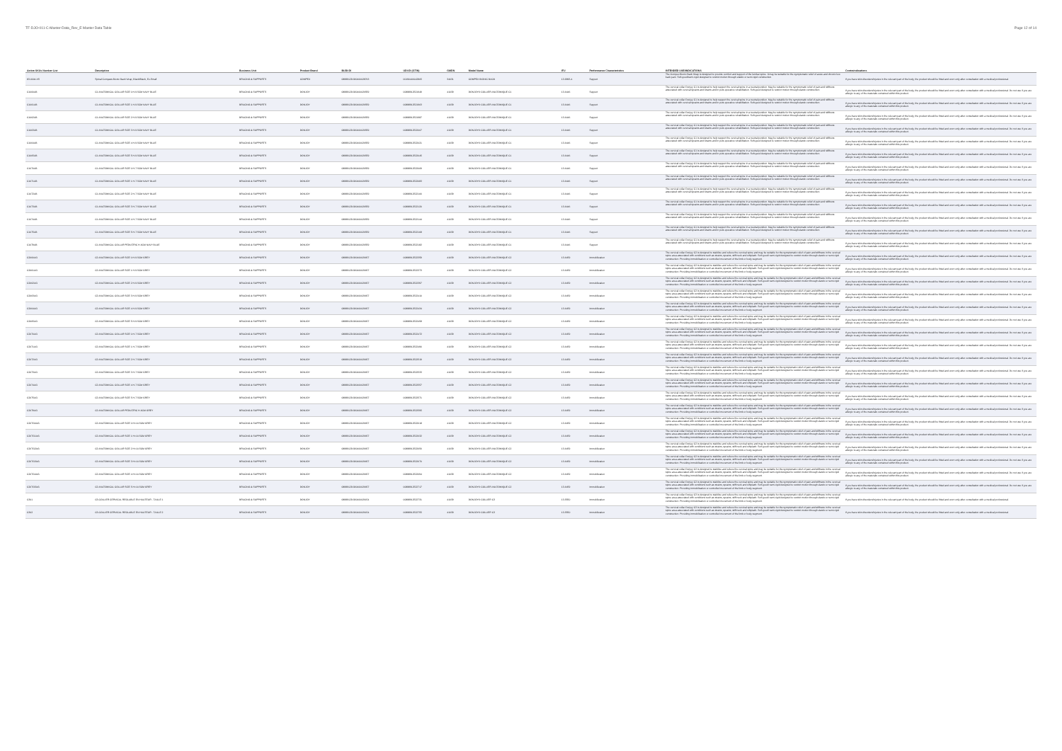TF-DJO-011-C-Master-Data_Rev_E Master Data Table Page 12 of 14
| Active SKUs Number List | Description | Business Unit | Product Brand | BUDI-DI | UDI-DI (GTIN) | GMDN | Model Name | IFU | Performance Characteristics | INTENDED USE/INDICATIONS | Contraindications |
| --- | --- | --- | --- | --- | --- | --- | --- | --- | --- | --- | --- |
| 83-0004-XS | Spinal Compass Bionic Back Wrap, Black/Black, Ex-Small | BRACING & SUPPORTS | COMPEX | 0888912DJO0000028763 | 00190446142805 | 34031 | COMPEX BIONIC BACK | 13-9995-4 | Support | The Compex Bionic Back Wrap is designed to provide comfort and support of the lumbar spine. It may be suitable for the symptomatic relief of acute and chronic low back pain. Soft-good/semi-rigid designed to restrict motion through elastic or semi-rigid construction. | If you have skin disorders/injuries in the relevant part of the body, the product should be fitted and worn only after consultation with a medical professional. |
| C1060AB | C1 ANATOMICAL COLLAR SIZE 0 H-9.5CM NAVY BLUE | BRACING & SUPPORTS | DONJOY | 0888912DJO0000026559 | 00888912521949 | 41039 | DONJOY® COLLIER ANATOMIQUE C1 | 13-6446 | Support | The cervical collar Donjoy C1 is designed to help support the cervical spine in a neutral position. May be suitable for the symptomatic relief of pain and stiffness associated with cervical sprains and strains and in post-operative rehabilitation. Soft-good designed to restrict motion through elastic construction. | If you have skin disorders/injuries in the relevant part of the body, the product should be fitted and worn only after consultation with a medical professional. Do not use if you are allergic to any of the materials contained within this product. |
| C1061AB | C1 ANATOMICAL COLLAR SIZE 1 H-9.5CM NAVY BLUE | BRACING & SUPPORTS | DONJOY | 0888912DJO0000026559 | 00888912521963 | 41039 | DONJOY® COLLIER ANATOMIQUE C1 | 13-6446 | Support | The cervical collar Donjoy C1 is designed to help support the cervical spine in a neutral position. May be suitable for the symptomatic relief of pain and stiffness associated with cervical sprains and strains and in post-operative rehabilitation. Soft-good designed to restrict motion through elastic construction. | If you have skin disorders/injuries in the relevant part of the body, the product should be fitted and worn only after consultation with a medical professional. Do not use if you are allergic to any of the materials contained within this product. |
| C1062AB | C1 ANATOMICAL COLLAR SIZE 2 H-9.5CM NAVY BLUE | BRACING & SUPPORTS | DONJOY | 0888912DJO0000026559 | 00888912521987 | 41039 | DONJOY® COLLIER ANATOMIQUE C1 | 13-6446 | Support | The cervical collar Donjoy C1 is designed to help support the cervical spine in a neutral position. May be suitable for the symptomatic relief of pain and stiffness associated with cervical sprains and strains and in post-operative rehabilitation. Soft-good designed to restrict motion through elastic construction. | If you have skin disorders/injuries in the relevant part of the body, the product should be fitted and worn only after consultation with a medical professional. Do not use if you are allergic to any of the materials contained within this product. |
| C1063AB | C1 ANATOMICAL COLLAR SIZE 3 H-9.5CM NAVY BLUE | BRACING & SUPPORTS | DONJOY | 0888912DJO0000026559 | 00888912522007 | 41039 | DONJOY® COLLIER ANATOMIQUE C1 | 13-6446 | Support | The cervical collar Donjoy C1 is designed to help support the cervical spine in a neutral position. May be suitable for the symptomatic relief of pain and stiffness associated with cervical sprains and strains and in post-operative rehabilitation. Soft-good designed to restrict motion through elastic construction. | If you have skin disorders/injuries in the relevant part of the body, the product should be fitted and worn only after consultation with a medical professional. Do not use if you are allergic to any of the materials contained within this product. |
| C1064AB | C1 ANATOMICAL COLLAR SIZE 4 H-9.5CM NAVY BLUE | BRACING & SUPPORTS | DONJOY | 0888912DJO0000026559 | 00888912522021 | 41039 | DONJOY® COLLIER ANATOMIQUE C1 | 13-6446 | Support | The cervical collar Donjoy C1 is designed to help support the cervical spine in a neutral position. May be suitable for the symptomatic relief of pain and stiffness associated with cervical sprains and strains and in post-operative rehabilitation. Soft-good designed to restrict motion through elastic construction. | If you have skin disorders/injuries in the relevant part of the body, the product should be fitted and worn only after consultation with a medical professional. Do not use if you are allergic to any of the materials contained within this product. |
| C1065AB | C1 ANATOMICAL COLLAR SIZE 5 H-9.5CM NAVY BLUE | BRACING & SUPPORTS | DONJOY | 0888912DJO0000026559 | 00888912522045 | 41039 | DONJOY® COLLIER ANATOMIQUE C1 | 13-6446 | Support | The cervical collar Donjoy C1 is designed to help support the cervical spine in a neutral position. May be suitable for the symptomatic relief of pain and stiffness associated with cervical sprains and strains and in post-operative rehabilitation. Soft-good designed to restrict motion through elastic construction. | If you have skin disorders/injuries in the relevant part of the body, the product should be fitted and worn only after consultation with a medical professional. Do not use if you are allergic to any of the materials contained within this product. |
| C1070AB | C1 ANATOMICAL COLLAR SIZE 0 H-7.5CM NAVY BLUE | BRACING & SUPPORTS | DONJOY | 0888912DJO0000026559 | 00888912522069 | 41039 | DONJOY® COLLIER ANATOMIQUE C1 | 13-6446 | Support | The cervical collar Donjoy C1 is designed to help support the cervical spine in a neutral position. May be suitable for the symptomatic relief of pain and stiffness associated with cervical sprains and strains and in post-operative rehabilitation. Soft-good designed to restrict motion through elastic construction. | If you have skin disorders/injuries in the relevant part of the body, the product should be fitted and worn only after consultation with a medical professional. Do not use if you are allergic to any of the materials contained within this product. |
| C1071AB | C1 ANATOMICAL COLLAR SIZE 1 H-7.5CM NAVY BLUE | BRACING & SUPPORTS | DONJOY | 0888912DJO0000026559 | 00888912522083 | 41039 | DONJOY® COLLIER ANATOMIQUE C1 | 13-6446 | Support | The cervical collar Donjoy C1 is designed to help support the cervical spine in a neutral position. May be suitable for the symptomatic relief of pain and stiffness associated with cervical sprains and strains and in post-operative rehabilitation. Soft-good designed to restrict motion through elastic construction. | If you have skin disorders/injuries in the relevant part of the body, the product should be fitted and worn only after consultation with a medical professional. Do not use if you are allergic to any of the materials contained within this product. |
| C1072AB | C1 ANATOMICAL COLLAR SIZE 2 H-7.5CM NAVY BLUE | BRACING & SUPPORTS | DONJOY | 0888912DJO0000026559 | 00888912522106 | 41039 | DONJOY® COLLIER ANATOMIQUE C1 | 13-6446 | Support | The cervical collar Donjoy C1 is designed to help support the cervical spine in a neutral position. May be suitable for the symptomatic relief of pain and stiffness associated with cervical sprains and strains and in post-operative rehabilitation. Soft-good designed to restrict motion through elastic construction. | If you have skin disorders/injuries in the relevant part of the body, the product should be fitted and worn only after consultation with a medical professional. Do not use if you are allergic to any of the materials contained within this product. |
| C1073AB | C1 ANATOMICAL COLLAR SIZE 3 H-7.5CM NAVY BLUE | BRACING & SUPPORTS | DONJOY | 0888912DJO0000026559 | 00888912522120 | 41039 | DONJOY® COLLIER ANATOMIQUE C1 | 13-6446 | Support | The cervical collar Donjoy C1 is designed to help support the cervical spine in a neutral position. May be suitable for the symptomatic relief of pain and stiffness associated with cervical sprains and strains and in post-operative rehabilitation. Soft-good designed to restrict motion through elastic construction. | If you have skin disorders/injuries in the relevant part of the body, the product should be fitted and worn only after consultation with a medical professional. Do not use if you are allergic to any of the materials contained within this product. |
| C1074AB | C1 ANATOMICAL COLLAR SIZE 4 H-7.5CM NAVY BLUE | BRACING & SUPPORTS | DONJOY | 0888912DJO0000026559 | 00888912522144 | 41039 | DONJOY® COLLIER ANATOMIQUE C1 | 13-6446 | Support | The cervical collar Donjoy C1 is designed to help support the cervical spine in a neutral position. May be suitable for the symptomatic relief of pain and stiffness associated with cervical sprains and strains and in post-operative rehabilitation. Soft-good designed to restrict motion through elastic construction. | If you have skin disorders/injuries in the relevant part of the body, the product should be fitted and worn only after consultation with a medical professional. Do not use if you are allergic to any of the materials contained within this product. |
| C1075AB | C1 ANATOMICAL COLLAR SIZE 5 H-7.5CM NAVY BLUE | BRACING & SUPPORTS | DONJOY | 0888912DJO0000026559 | 00888912522168 | 41039 | DONJOY® COLLIER ANATOMIQUE C1 | 13-6446 | Support | The cervical collar Donjoy C1 is designed to help support the cervical spine in a neutral position. May be suitable for the symptomatic relief of pain and stiffness associated with cervical sprains and strains and in post-operative rehabilitation. Soft-good designed to restrict motion through elastic construction. | If you have skin disorders/injuries in the relevant part of the body, the product should be fitted and worn only after consultation with a medical professional. Do not use if you are allergic to any of the materials contained within this product. |
| C1079AB | C1 ANATOMICAL COLLAR PEDIATRIC H-6CM NAVY BLUE | BRACING & SUPPORTS | DONJOY | 0888912DJO0000026559 | 00888912522182 | 41039 | DONJOY® COLLIER ANATOMIQUE C1 | 13-6446 | Support | The cervical collar Donjoy C1 is designed to help support the cervical spine in a neutral position. May be suitable for the symptomatic relief of pain and stiffness associated with cervical sprains and strains and in post-operative rehabilitation. Soft-good designed to restrict motion through elastic construction. | If you have skin disorders/injuries in the relevant part of the body, the product should be fitted and worn only after consultation with a medical professional. Do not use if you are allergic to any of the materials contained within this product. |
| C2060AG | C2 ANATOMICAL COLLAR SIZE 0 H-9.5CM GREY | BRACING & SUPPORTS | DONJOY | 0888912DJO0000026657 | 00888912522359 | 41039 | DONJOY® COLLIER ANATOMIQUE C2 | 13-6459 | Immobilization | The cervical collar Donjoy C2 is designed to stabilize and relieve the cervical spine and may be suitable for the symptomatic relief of pain and stiffness in the cervical spine area associated with conditions such as strains, sprains, stiff neck and whiplash. Soft-good/ semi-rigid designed to restrict motion through elastic or semi-rigid construction. Providing immobilization or controlled movement of the limb or body segment. | If you have skin disorders/injuries in the relevant part of the body, the product should be fitted and worn only after consultation with a medical professional. Do not use if you are allergic to any of the materials contained within this product. |
| C2061AG | C2 ANATOMICAL COLLAR SIZE 1 H-9.5CM GREY | BRACING & SUPPORTS | DONJOY | 0888912DJO0000026657 | 00888912522373 | 41039 | DONJOY® COLLIER ANATOMIQUE C2 | 13-6459 | Immobilization | The cervical collar Donjoy C2 is designed to stabilize and relieve the cervical spine and may be suitable for the symptomatic relief of pain and stiffness in the cervical spine area associated with conditions such as strains, sprains, stiff neck and whiplash. Soft-good/ semi-rigid designed to restrict motion through elastic or semi-rigid construction. Providing immobilization or controlled movement of the limb or body segment. | If you have skin disorders/injuries in the relevant part of the body, the product should be fitted and worn only after consultation with a medical professional. Do not use if you are allergic to any of the materials contained within this product. |
| C2062AG | C2 ANATOMICAL COLLAR SIZE 2 H-9.5CM GREY | BRACING & SUPPORTS | DONJOY | 0888912DJO0000026657 | 00888912522397 | 41039 | DONJOY® COLLIER ANATOMIQUE C2 | 13-6459 | Immobilization | The cervical collar Donjoy C2 is designed to stabilize and relieve the cervical spine and may be suitable for the symptomatic relief of pain and stiffness in the cervical spine area associated with conditions such as strains, sprains, stiff neck and whiplash. Soft-good/ semi-rigid designed to restrict motion through elastic or semi-rigid construction. Providing immobilization or controlled movement of the limb or body segment. | If you have skin disorders/injuries in the relevant part of the body, the product should be fitted and worn only after consultation with a medical professional. Do not use if you are allergic to any of the materials contained within this product. |
| C2063AG | C2 ANATOMICAL COLLAR SIZE 3 H-9.5CM GREY | BRACING & SUPPORTS | DONJOY | 0888912DJO0000026657 | 00888912522410 | 41039 | DONJOY® COLLIER ANATOMIQUE C2 | 13-6459 | Immobilization | The cervical collar Donjoy C2 is designed to stabilize and relieve the cervical spine and may be suitable for the symptomatic relief of pain and stiffness in the cervical spine area associated with conditions such as strains, sprains, stiff neck and whiplash. Soft-good/ semi-rigid designed to restrict motion through elastic or semi-rigid construction. Providing immobilization or controlled movement of the limb or body segment. | If you have skin disorders/injuries in the relevant part of the body, the product should be fitted and worn only after consultation with a medical professional. Do not use if you are allergic to any of the materials contained within this product. |
| C2064AG | C2 ANATOMICAL COLLAR SIZE 4 H-9.5CM GREY | BRACING & SUPPORTS | DONJOY | 0888912DJO0000026657 | 00888912522434 | 41039 | DONJOY® COLLIER ANATOMIQUE C2 | 13-6459 | Immobilization | The cervical collar Donjoy C2 is designed to stabilize and relieve the cervical spine and may be suitable for the symptomatic relief of pain and stiffness in the cervical spine area associated with conditions such as strains, sprains, stiff neck and whiplash. Soft-good/ semi-rigid designed to restrict motion through elastic or semi-rigid construction. Providing immobilization or controlled movement of the limb or body segment. | If you have skin disorders/injuries in the relevant part of the body, the product should be fitted and worn only after consultation with a medical professional. Do not use if you are allergic to any of the materials contained within this product. |
| C2065AG | C2 ANATOMICAL COLLAR SIZE 5 H-9.5CM GREY | BRACING & SUPPORTS | DONJOY | 0888912DJO0000026657 | 00888912522458 | 41039 | DONJOY® COLLIER ANATOMIQUE C2 | 13-6459 | Immobilization | The cervical collar Donjoy C2 is designed to stabilize and relieve the cervical spine and may be suitable for the symptomatic relief of pain and stiffness in the cervical spine area associated with conditions such as strains, sprains, stiff neck and whiplash. Soft-good/ semi-rigid designed to restrict motion through elastic or semi-rigid construction. Providing immobilization or controlled movement of the limb or body segment. | If you have skin disorders/injuries in the relevant part of the body, the product should be fitted and worn only after consultation with a medical professional. Do not use if you are allergic to any of the materials contained within this product. |
| C2070AG | C2 ANATOMICAL COLLAR SIZE 0 H-7.5CM GREY | BRACING & SUPPORTS | DONJOY | 0888912DJO0000026657 | 00888912522472 | 41039 | DONJOY® COLLIER ANATOMIQUE C2 | 13-6459 | Immobilization | The cervical collar Donjoy C2 is designed to stabilize and relieve the cervical spine and may be suitable for the symptomatic relief of pain and stiffness in the cervical spine area associated with conditions such as strains, sprains, stiff neck and whiplash. Soft-good/ semi-rigid designed to restrict motion through elastic or semi-rigid construction. Providing immobilization or controlled movement of the limb or body segment. | If you have skin disorders/injuries in the relevant part of the body, the product should be fitted and worn only after consultation with a medical professional. Do not use if you are allergic to any of the materials contained within this product. |
| C2071AG | C2 ANATOMICAL COLLAR SIZE 1 H-7.5CM GREY | BRACING & SUPPORTS | DONJOY | 0888912DJO0000026657 | 00888912522496 | 41039 | DONJOY® COLLIER ANATOMIQUE C2 | 13-6459 | Immobilization | The cervical collar Donjoy C2 is designed to stabilize and relieve the cervical spine and may be suitable for the symptomatic relief of pain and stiffness in the cervical spine area associated with conditions such as strains, sprains, stiff neck and whiplash. Soft-good/ semi-rigid designed to restrict motion through elastic or semi-rigid construction. Providing immobilization or controlled movement of the limb or body segment. | If you have skin disorders/injuries in the relevant part of the body, the product should be fitted and worn only after consultation with a medical professional. Do not use if you are allergic to any of the materials contained within this product. |
| C2072AG | C2 ANATOMICAL COLLAR SIZE 2 H-7.5CM GREY | BRACING & SUPPORTS | DONJOY | 0888912DJO0000026657 | 00888912522519 | 41039 | DONJOY® COLLIER ANATOMIQUE C2 | 13-6459 | Immobilization | The cervical collar Donjoy C2 is designed to stabilize and relieve the cervical spine and may be suitable for the symptomatic relief of pain and stiffness in the cervical spine area associated with conditions such as strains, sprains, stiff neck and whiplash. Soft-good/ semi-rigid designed to restrict motion through elastic or semi-rigid construction. Providing immobilization or controlled movement of the limb or body segment. | If you have skin disorders/injuries in the relevant part of the body, the product should be fitted and worn only after consultation with a medical professional. Do not use if you are allergic to any of the materials contained within this product. |
| C2073AG | C2 ANATOMICAL COLLAR SIZE 3 H-7.5CM GREY | BRACING & SUPPORTS | DONJOY | 0888912DJO0000026657 | 00888912522533 | 41039 | DONJOY® COLLIER ANATOMIQUE C2 | 13-6459 | Immobilization | The cervical collar Donjoy C2 is designed to stabilize and relieve the cervical spine and may be suitable for the symptomatic relief of pain and stiffness in the cervical spine area associated with conditions such as strains, sprains, stiff neck and whiplash. Soft-good/ semi-rigid designed to restrict motion through elastic or semi-rigid construction. Providing immobilization or controlled movement of the limb or body segment. | If you have skin disorders/injuries in the relevant part of the body, the product should be fitted and worn only after consultation with a medical professional. Do not use if you are allergic to any of the materials contained within this product. |
| C2074AG | C2 ANATOMICAL COLLAR SIZE 4 H-7.5CM GREY | BRACING & SUPPORTS | DONJOY | 0888912DJO0000026657 | 00888912522557 | 41039 | DONJOY® COLLIER ANATOMIQUE C2 | 13-6459 | Immobilization | The cervical collar Donjoy C2 is designed to stabilize and relieve the cervical spine and may be suitable for the symptomatic relief of pain and stiffness in the cervical spine area associated with conditions such as strains, sprains, stiff neck and whiplash. Soft-good/ semi-rigid designed to restrict motion through elastic or semi-rigid construction. Providing immobilization or controlled movement of the limb or body segment. | If you have skin disorders/injuries in the relevant part of the body, the product should be fitted and worn only after consultation with a medical professional. Do not use if you are allergic to any of the materials contained within this product. |
| C2075AG | C2 ANATOMICAL COLLAR SIZE 5 H-7.5CM GREY | BRACING & SUPPORTS | DONJOY | 0888912DJO0000026657 | 00888912522571 | 41039 | DONJOY® COLLIER ANATOMIQUE C2 | 13-6459 | Immobilization | The cervical collar Donjoy C2 is designed to stabilize and relieve the cervical spine and may be suitable for the symptomatic relief of pain and stiffness in the cervical spine area associated with conditions such as strains, sprains, stiff neck and whiplash. Soft-good/ semi-rigid designed to restrict motion through elastic or semi-rigid construction. Providing immobilization or controlled movement of the limb or body segment. | If you have skin disorders/injuries in the relevant part of the body, the product should be fitted and worn only after consultation with a medical professional. Do not use if you are allergic to any of the materials contained within this product. |
| C2079AG | C2 ANATOMICAL COLLAR PEDIATRIC H-6CM GREY | BRACING & SUPPORTS | DONJOY | 0888912DJO0000026657 | 00888912522595 | 41039 | DONJOY® COLLIER ANATOMIQUE C2 | 13-6459 | Immobilization | The cervical collar Donjoy C2 is designed to stabilize and relieve the cervical spine and may be suitable for the symptomatic relief of pain and stiffness in the cervical spine area associated with conditions such as strains, sprains, stiff neck and whiplash. Soft-good/ semi-rigid designed to restrict motion through elastic or semi-rigid construction. Providing immobilization or controlled movement of the limb or body segment. | If you have skin disorders/injuries in the relevant part of the body, the product should be fitted and worn only after consultation with a medical professional. Do not use if you are allergic to any of the materials contained within this product. |
| C20TG0AG | C2 ANATOMICAL COLLAR SIZE 0 H=10.5CM GREY | BRACING & SUPPORTS | DONJOY | 0888912DJO0000026657 | 00888912522618 | 41039 | DONJOY® COLLIER ANATOMIQUE C2 | 13-6459 | Immobilization | The cervical collar Donjoy C2 is designed to stabilize and relieve the cervical spine and may be suitable for the symptomatic relief of pain and stiffness in the cervical spine area associated with conditions such as strains, sprains, stiff neck and whiplash. Soft-good/ semi-rigid designed to restrict motion through elastic or semi-rigid construction. Providing immobilization or controlled movement of the limb or body segment. | If you have skin disorders/injuries in the relevant part of the body, the product should be fitted and worn only after consultation with a medical professional. Do not use if you are allergic to any of the materials contained within this product. |
| C20TG1AG | C2 ANATOMICAL COLLAR SIZE 1 H=10.5CM GREY | BRACING & SUPPORTS | DONJOY | 0888912DJO0000026657 | 00888912522632 | 41039 | DONJOY® COLLIER ANATOMIQUE C2 | 13-6459 | Immobilization | The cervical collar Donjoy C2 is designed to stabilize and relieve the cervical spine and may be suitable for the symptomatic relief of pain and stiffness in the cervical spine area associated with conditions such as strains, sprains, stiff neck and whiplash. Soft-good/ semi-rigid designed to restrict motion through elastic or semi-rigid construction. Providing immobilization or controlled movement of the limb or body segment. | If you have skin disorders/injuries in the relevant part of the body, the product should be fitted and worn only after consultation with a medical professional. Do not use if you are allergic to any of the materials contained within this product. |
| C20TG2AG | C2 ANATOMICAL COLLAR SIZE 2 H=10.5CM GREY | BRACING & SUPPORTS | DONJOY | 0888912DJO0000026657 | 00888912522656 | 41039 | DONJOY® COLLIER ANATOMIQUE C2 | 13-6459 | Immobilization | The cervical collar Donjoy C2 is designed to stabilize and relieve the cervical spine and may be suitable for the symptomatic relief of pain and stiffness in the cervical spine area associated with conditions such as strains, sprains, stiff neck and whiplash. Soft-good/ semi-rigid designed to restrict motion through elastic or semi-rigid construction. Providing immobilization or controlled movement of the limb or body segment. | If you have skin disorders/injuries in the relevant part of the body, the product should be fitted and worn only after consultation with a medical professional. Do not use if you are allergic to any of the materials contained within this product. |
| C20TG3AG | C2 ANATOMICAL COLLAR SIZE 3 H=10.5CM GREY | BRACING & SUPPORTS | DONJOY | 0888912DJO0000026657 | 00888912522670 | 41039 | DONJOY® COLLIER ANATOMIQUE C2 | 13-6459 | Immobilization | The cervical collar Donjoy C2 is designed to stabilize and relieve the cervical spine and may be suitable for the symptomatic relief of pain and stiffness in the cervical spine area associated with conditions such as strains, sprains, stiff neck and whiplash. Soft-good/ semi-rigid designed to restrict motion through elastic or semi-rigid construction. Providing immobilization or controlled movement of the limb or body segment. | If you have skin disorders/injuries in the relevant part of the body, the product should be fitted and worn only after consultation with a medical professional. Do not use if you are allergic to any of the materials contained within this product. |
| C20TG4AG | C2 ANATOMICAL COLLAR SIZE 4 H=10.5CM GREY | BRACING & SUPPORTS | DONJOY | 0888912DJO0000026657 | 00888912522694 | 41039 | DONJOY® COLLIER ANATOMIQUE C2 | 13-6459 | Immobilization | The cervical collar Donjoy C2 is designed to stabilize and relieve the cervical spine and may be suitable for the symptomatic relief of pain and stiffness in the cervical spine area associated with conditions such as strains, sprains, stiff neck and whiplash. Soft-good/ semi-rigid designed to restrict motion through elastic or semi-rigid construction. Providing immobilization or controlled movement of the limb or body segment. | If you have skin disorders/injuries in the relevant part of the body, the product should be fitted and worn only after consultation with a medical professional. Do not use if you are allergic to any of the materials contained within this product. |
| C20TG5AG | C2 ANATOMICAL COLLAR SIZE 5 H=10.5CM GREY | BRACING & SUPPORTS | DONJOY | 0888912DJO0000026657 | 00888912522717 | 41039 | DONJOY® COLLIER ANATOMIQUE C2 | 13-6459 | Immobilization | The cervical collar Donjoy C2 is designed to stabilize and relieve the cervical spine and may be suitable for the symptomatic relief of pain and stiffness in the cervical spine area associated with conditions such as strains, sprains, stiff neck and whiplash. Soft-good/ semi-rigid designed to restrict motion through elastic or semi-rigid construction. Providing immobilization or controlled movement of the limb or body segment. | If you have skin disorders/injuries in the relevant part of the body, the product should be fitted and worn only after consultation with a medical professional. Do not use if you are allergic to any of the materials contained within this product. |
| C301 | C3-COLLIER CERVICAL REGLABLE EN HAUTEUR - TAILLE 1 | BRACING & SUPPORTS | DONJOY | 0888912DJO0000026154 | 00888912522731 | 41039 | DONJOY® COLLIER C3 | 13-5550 | Immobilization | The cervical collar Donjoy C3 is designed to stabilize and relieve the cervical spine and may be suitable for the symptomatic relief of pain and stiffness in the cervical spine area associated with conditions such as strains, sprains, stiff neck and whiplash. Soft-good/ semi-rigid designed to restrict motion through elastic or semi-rigid construction. Providing immobilization or controlled movement of the limb or body segment. | If you have skin disorders/injuries in the relevant part of the body, the product should be fitted and worn only after consultation with a medical professional. |
| C302 | C3-COLLIER CERVICAL REGLABLE EN HAUTEUR - TAILLE 2 | BRACING & SUPPORTS | DONJOY | 0888912DJO0000026154 | 00888912522755 | 41039 | DONJOY® COLLIER C3 | 13-5550 | Immobilization | The cervical collar Donjoy C3 is designed to stabilize and relieve the cervical spine and may be suitable for the symptomatic relief of pain and stiffness in the cervical spine area associated with conditions such as strains, sprains, stiff neck and whiplash. Soft-good/ semi-rigid designed to restrict motion through elastic or semi-rigid construction. Providing immobilization or controlled movement of the limb or body segment. | If you have skin disorders/injuries in the relevant part of the body, the product should be fitted and worn only after consultation with a medical professional. |